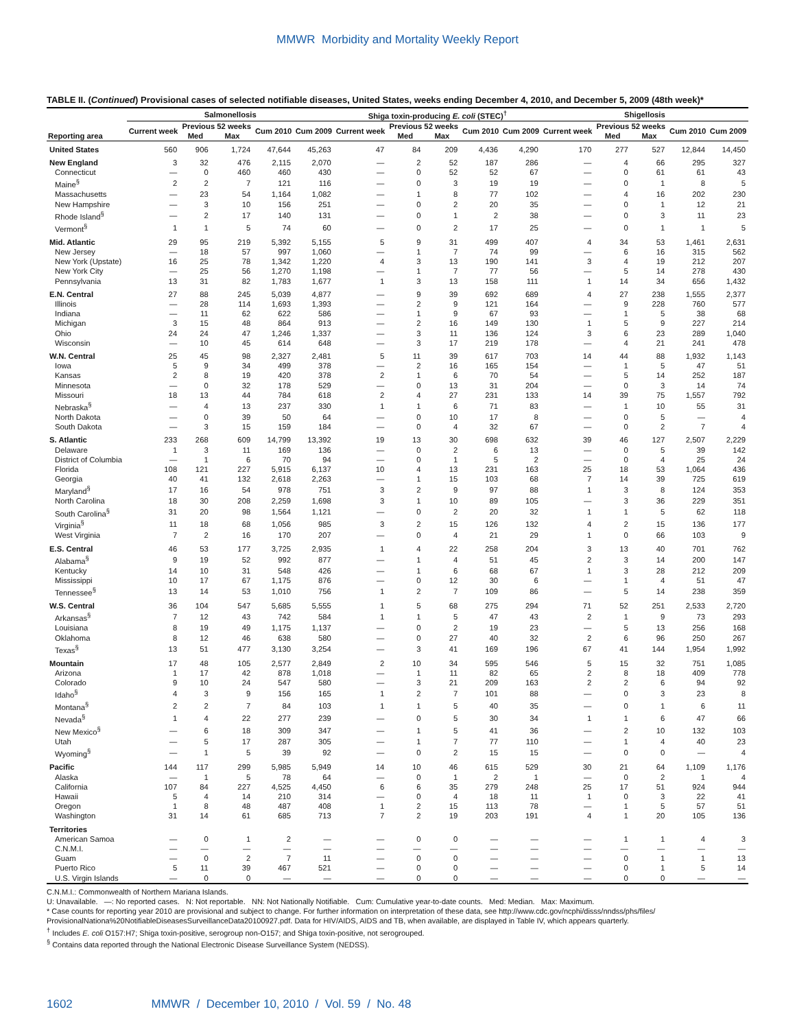MMWR Morbidity and Mortality Weekly Report
TABLE II. (Continued) Provisional cases of selected notifiable diseases, United States, weeks ending December 4, 2010, and December 5, 2009 (48th week)*
| | Salmonellosis | | | | | Shiga toxin-producing E. coli (STEC)<sup>†</sup> | | | | | Shigellosis | | | | |
| --- | --- | --- | --- | --- | --- | --- | --- | --- | --- | --- | --- | --- | --- | --- | --- |
| Reporting area | Current week | Previous 52 weeks | | Cum 2010 | Cum 2009 | Current week | Previous 52 weeks | | Cum 2010 | Cum 2009 | Current week | Previous 52 weeks | | Cum 2010 | Cum 2009 |
| | | Med | Max | | | | Med | Max | | | | Med | Max | | |
| United States | 560 | 906 | 1,724 | 47,644 | 45,263 | 47 | 84 | 209 | 4,436 | 4,290 | 170 | 277 | 527 | 12,844 | 14,450 |
| New England | 3 | 32 | 476 | 2,115 | 2,070 | — | 2 | 52 | 187 | 286 | — | 4 | 66 | 295 | 327 |
| Connecticut | — | 0 | 460 | 460 | 430 | — | 0 | 52 | 52 | 67 | — | 0 | 61 | 61 | 43 |
| Maine<sup>§</sup> | 2 | 2 | 7 | 121 | 116 | — | 0 | 3 | 19 | 19 | — | 0 | 1 | 8 | 5 |
| Massachusetts | — | 23 | 54 | 1,164 | 1,082 | — | 1 | 8 | 77 | 102 | — | 4 | 16 | 202 | 230 |
| New Hampshire | — | 3 | 10 | 156 | 251 | — | 0 | 2 | 20 | 35 | — | 0 | 1 | 12 | 21 |
| Rhode Island<sup>§</sup> | — | 2 | 17 | 140 | 131 | — | 0 | 1 | 2 | 38 | — | 0 | 3 | 11 | 23 |
| Vermont<sup>§</sup> | 1 | 1 | 5 | 74 | 60 | — | 0 | 2 | 17 | 25 | — | 0 | 1 | 1 | 5 |
| Mid. Atlantic | 29 | 95 | 219 | 5,392 | 5,155 | 5 | 9 | 31 | 499 | 407 | 4 | 34 | 53 | 1,461 | 2,631 |
| New Jersey | — | 18 | 57 | 997 | 1,060 | — | 1 | 7 | 74 | 99 | — | 6 | 16 | 315 | 562 |
| New York (Upstate) | 16 | 25 | 78 | 1,342 | 1,220 | 4 | 3 | 13 | 190 | 141 | 3 | 4 | 19 | 212 | 207 |
| New York City | — | 25 | 56 | 1,270 | 1,198 | — | 1 | 7 | 77 | 56 | — | 5 | 14 | 278 | 430 |
| Pennsylvania | 13 | 31 | 82 | 1,783 | 1,677 | 1 | 3 | 13 | 158 | 111 | 1 | 14 | 34 | 656 | 1,432 |
| E.N. Central | 27 | 88 | 245 | 5,039 | 4,877 | — | 9 | 39 | 692 | 689 | 4 | 27 | 238 | 1,555 | 2,377 |
| Illinois | — | 28 | 114 | 1,693 | 1,393 | — | 2 | 9 | 121 | 164 | — | 9 | 228 | 760 | 577 |
| Indiana | — | 11 | 62 | 622 | 586 | — | 1 | 9 | 67 | 93 | — | 1 | 5 | 38 | 68 |
| Michigan | 3 | 15 | 48 | 864 | 913 | — | 2 | 16 | 149 | 130 | 1 | 5 | 9 | 227 | 214 |
| Ohio | 24 | 24 | 47 | 1,246 | 1,337 | — | 3 | 11 | 136 | 124 | 3 | 6 | 23 | 289 | 1,040 |
| Wisconsin | — | 10 | 45 | 614 | 648 | — | 3 | 17 | 219 | 178 | — | 4 | 21 | 241 | 478 |
| W.N. Central | 25 | 45 | 98 | 2,327 | 2,481 | 5 | 11 | 39 | 617 | 703 | 14 | 44 | 88 | 1,932 | 1,143 |
| Iowa | 5 | 9 | 34 | 499 | 378 | — | 2 | 16 | 165 | 154 | — | 1 | 5 | 47 | 51 |
| Kansas | 2 | 8 | 19 | 420 | 378 | 2 | 1 | 6 | 70 | 54 | — | 5 | 14 | 252 | 187 |
| Minnesota | — | 0 | 32 | 178 | 529 | — | 0 | 13 | 31 | 204 | — | 0 | 3 | 14 | 74 |
| Missouri | 18 | 13 | 44 | 784 | 618 | 2 | 4 | 27 | 231 | 133 | 14 | 39 | 75 | 1,557 | 792 |
| Nebraska<sup>§</sup> | — | 4 | 13 | 237 | 330 | 1 | 1 | 6 | 71 | 83 | — | 1 | 10 | 55 | 31 |
| North Dakota | — | 0 | 39 | 50 | 64 | — | 0 | 10 | 17 | 8 | — | 0 | 5 | — | 4 |
| South Dakota | — | 3 | 15 | 159 | 184 | — | 0 | 4 | 32 | 67 | — | 0 | 2 | 7 | 4 |
| S. Atlantic | 233 | 268 | 609 | 14,799 | 13,392 | 19 | 13 | 30 | 698 | 632 | 39 | 46 | 127 | 2,507 | 2,229 |
| Delaware | 1 | 3 | 11 | 169 | 136 | — | 0 | 2 | 6 | 13 | — | 0 | 5 | 39 | 142 |
| District of Columbia | — | 1 | 6 | 70 | 94 | — | 0 | 1 | 5 | 2 | — | 0 | 4 | 25 | 24 |
| Florida | 108 | 121 | 227 | 5,915 | 6,137 | 10 | 4 | 13 | 231 | 163 | 25 | 18 | 53 | 1,064 | 436 |
| Georgia | 40 | 41 | 132 | 2,618 | 2,263 | — | 1 | 15 | 103 | 68 | 7 | 14 | 39 | 725 | 619 |
| Maryland<sup>§</sup> | 17 | 16 | 54 | 978 | 751 | 3 | 2 | 9 | 97 | 88 | 1 | 3 | 8 | 124 | 353 |
| North Carolina | 18 | 30 | 208 | 2,259 | 1,698 | 3 | 1 | 10 | 89 | 105 | — | 3 | 36 | 229 | 351 |
| South Carolina<sup>§</sup> | 31 | 20 | 98 | 1,564 | 1,121 | — | 0 | 2 | 20 | 32 | 1 | 1 | 5 | 62 | 118 |
| Virginia<sup>§</sup> | 11 | 18 | 68 | 1,056 | 985 | 3 | 2 | 15 | 126 | 132 | 4 | 2 | 15 | 136 | 177 |
| West Virginia | 7 | 2 | 16 | 170 | 207 | — | 0 | 4 | 21 | 29 | 1 | 0 | 66 | 103 | 9 |
| E.S. Central | 46 | 53 | 177 | 3,725 | 2,935 | 1 | 4 | 22 | 258 | 204 | 3 | 13 | 40 | 701 | 762 |
| Alabama<sup>§</sup> | 9 | 19 | 52 | 992 | 877 | — | 1 | 4 | 51 | 45 | 2 | 3 | 14 | 200 | 147 |
| Kentucky | 14 | 10 | 31 | 548 | 426 | — | 1 | 6 | 68 | 67 | 1 | 3 | 28 | 212 | 209 |
| Mississippi | 10 | 17 | 67 | 1,175 | 876 | — | 0 | 12 | 30 | 6 | — | 1 | 4 | 51 | 47 |
| Tennessee<sup>§</sup> | 13 | 14 | 53 | 1,010 | 756 | 1 | 2 | 7 | 109 | 86 | — | 5 | 14 | 238 | 359 |
| W.S. Central | 36 | 104 | 547 | 5,685 | 5,555 | 1 | 5 | 68 | 275 | 294 | 71 | 52 | 251 | 2,533 | 2,720 |
| Arkansas<sup>§</sup> | 7 | 12 | 43 | 742 | 584 | 1 | 1 | 5 | 47 | 43 | 2 | 1 | 9 | 73 | 293 |
| Louisiana | 8 | 19 | 49 | 1,175 | 1,137 | — | 0 | 2 | 19 | 23 | — | 5 | 13 | 256 | 168 |
| Oklahoma | 8 | 12 | 46 | 638 | 580 | — | 0 | 27 | 40 | 32 | 2 | 6 | 96 | 250 | 267 |
| Texas<sup>§</sup> | 13 | 51 | 477 | 3,130 | 3,254 | — | 3 | 41 | 169 | 196 | 67 | 41 | 144 | 1,954 | 1,992 |
| Mountain | 17 | 48 | 105 | 2,577 | 2,849 | 2 | 10 | 34 | 595 | 546 | 5 | 15 | 32 | 751 | 1,085 |
| Arizona | 1 | 17 | 42 | 878 | 1,018 | — | 1 | 11 | 82 | 65 | 2 | 8 | 18 | 409 | 778 |
| Colorado | 9 | 10 | 24 | 547 | 580 | — | 3 | 21 | 209 | 163 | 2 | 2 | 6 | 94 | 92 |
| Idaho<sup>§</sup> | 4 | 3 | 9 | 156 | 165 | 1 | 2 | 7 | 101 | 88 | — | 0 | 3 | 23 | 8 |
| Montana<sup>§</sup> | 2 | 2 | 7 | 84 | 103 | 1 | 1 | 5 | 40 | 35 | — | 0 | 1 | 6 | 11 |
| Nevada<sup>§</sup> | 1 | 4 | 22 | 277 | 239 | — | 0 | 5 | 30 | 34 | 1 | 1 | 6 | 47 | 66 |
| New Mexico<sup>§</sup> | — | 6 | 18 | 309 | 347 | — | 1 | 5 | 41 | 36 | — | 2 | 10 | 132 | 103 |
| Utah | — | 5 | 17 | 287 | 305 | — | 1 | 7 | 77 | 110 | — | 1 | 4 | 40 | 23 |
| Wyoming<sup>§</sup> | — | 1 | 5 | 39 | 92 | — | 0 | 2 | 15 | 15 | — | 0 | 0 | — | 4 |
| Pacific | 144 | 117 | 299 | 5,985 | 5,949 | 14 | 10 | 46 | 615 | 529 | 30 | 21 | 64 | 1,109 | 1,176 |
| Alaska | — | 1 | 5 | 78 | 64 | — | 0 | 1 | 2 | 1 | — | 0 | 2 | 1 | 4 |
| California | 107 | 84 | 227 | 4,525 | 4,450 | 6 | 6 | 35 | 279 | 248 | 25 | 17 | 51 | 924 | 944 |
| Hawaii | 5 | 4 | 14 | 210 | 314 | — | 0 | 4 | 18 | 11 | 1 | 0 | 3 | 22 | 41 |
| Oregon | 1 | 8 | 48 | 487 | 408 | 1 | 2 | 15 | 113 | 78 | — | 1 | 5 | 57 | 51 |
| Washington | 31 | 14 | 61 | 685 | 713 | 7 | 2 | 19 | 203 | 191 | 4 | 1 | 20 | 105 | 136 |
| Territories | | | | | | | | | | | | | | | |
| American Samoa | — | 0 | 1 | 2 | — | — | 0 | 0 | — | — | — | 1 | 1 | 4 | 3 |
| C.N.M.I. | — | — | — | — | — | — | — | — | — | — | — | — | — | — | — |
| Guam | — | 0 | 2 | 7 | 11 | — | 0 | 0 | — | — | — | 0 | 1 | 1 | 13 |
| Puerto Rico | 5 | 11 | 39 | 467 | 521 | — | 0 | 0 | — | — | — | 0 | 1 | 5 | 14 |
| U.S. Virgin Islands | — | 0 | 0 | — | — | — | 0 | 0 | — | — | — | 0 | 0 | — | — |
C.N.M.I.: Commonwealth of Northern Mariana Islands.
U: Unavailable. —: No reported cases. N: Not reportable. NN: Not Nationally Notifiable. Cum: Cumulative year-to-date counts. Med: Median. Max: Maximum.
* Case counts for reporting year 2010 are provisional and subject to change. For further information on interpretation of these data, see http://www.cdc.gov/ncphi/disss/nndss/phs/files/ ProvisionalNationa%20NotifiableDiseasesSurveillanceData20100927.pdf. Data for HIV/AIDS, AIDS and TB, when available, are displayed in Table IV, which appears quarterly.
<sup>†</sup> Includes E. coli O157:H7; Shiga toxin-positive, serogroup non-O157; and Shiga toxin-positive, not serogrouped.
<sup>§</sup> Contains data reported through the National Electronic Disease Surveillance System (NEDSS).
1602 MMWR / December 10, 2010 / Vol. 59 / No. 48